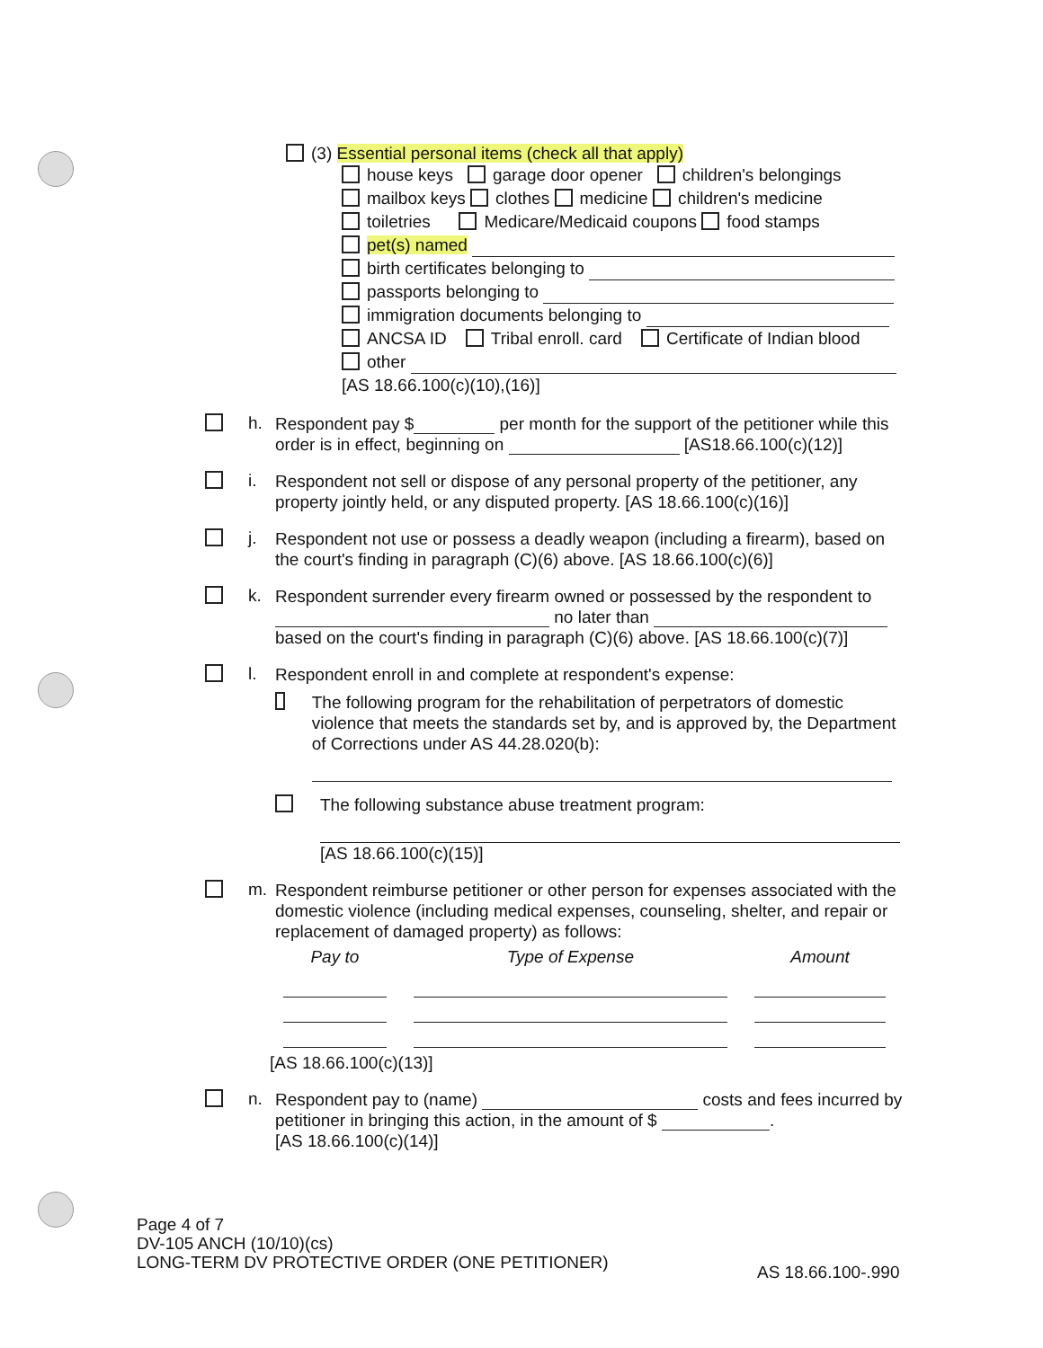(3) Essential personal items (check all that apply)
house keys garage door opener children's belongings
mailbox keys clothes medicine children's medicine
toiletries Medicare/Medicaid coupons food stamps
pet(s) named
birth certificates belonging to
passports belonging to
immigration documents belonging to
ANCSA ID Tribal enroll. card Certificate of Indian blood
other
[AS 18.66.100(c)(10),(16)]
h.
Respondent pay $ per month for the support of the petitioner while this order is in effect, beginning on [AS18.66.100(c)(12)]
i.
Respondent not sell or dispose of any personal property of the petitioner, any property jointly held, or any disputed property. [AS 18.66.100(c)(16)]
j.
Respondent not use or possess a deadly weapon (including a firearm), based on the court's finding in paragraph (C)(6) above. [AS 18.66.100(c)(6)]
k.
Respondent surrender every firearm owned or possessed by the respondent to
no later than
based on the court's finding in paragraph (C)(6) above. [AS 18.66.100(c)(7)]
l.
Respondent enroll in and complete at respondent's expense:
The following program for the rehabilitation of perpetrators of domestic violence that meets the standards set by, and is approved by, the Department of Corrections under AS 44.28.020(b):
The following substance abuse treatment program:
[AS 18.66.100(c)(15)]
m.
Respondent reimburse petitioner or other person for expenses associated with the domestic violence (including medical expenses, counseling, shelter, and repair or replacement of damaged property) as follows:
| Pay to | Type of Expense | Amount |
| --- | --- | --- |
[AS 18.66.100(c)(13)]
n.
Respondent pay to (name) costs and fees incurred by petitioner in bringing this action, in the amount of $ .
[AS 18.66.100(c)(14)]
Page 4 of 7
DV-105 ANCH (10/10)(cs)
LONG-TERM DV PROTECTIVE ORDER (ONE PETITIONER)
AS 18.66.100-.990